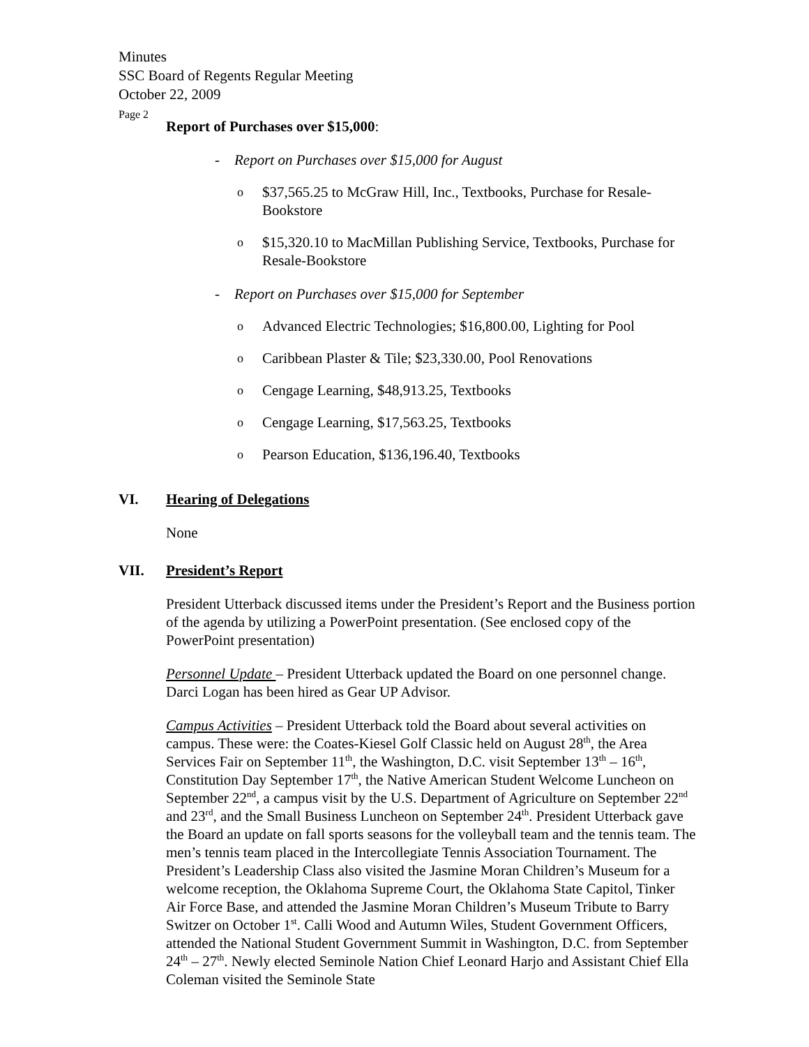Minutes
SSC Board of Regents Regular Meeting
October 22, 2009
Page 2
Report of Purchases over $15,000:
- Report on Purchases over $15,000 for August
o $37,565.25 to McGraw Hill, Inc., Textbooks, Purchase for Resale-Bookstore
o $15,320.10 to MacMillan Publishing Service, Textbooks, Purchase for Resale-Bookstore
- Report on Purchases over $15,000 for September
o Advanced Electric Technologies; $16,800.00, Lighting for Pool
o Caribbean Plaster & Tile; $23,330.00, Pool Renovations
o Cengage Learning, $48,913.25, Textbooks
o Cengage Learning, $17,563.25, Textbooks
o Pearson Education, $136,196.40, Textbooks
VI. Hearing of Delegations
None
VII. President’s Report
President Utterback discussed items under the President’s Report and the Business portion of the agenda by utilizing a PowerPoint presentation. (See enclosed copy of the PowerPoint presentation)
Personnel Update – President Utterback updated the Board on one personnel change. Darci Logan has been hired as Gear UP Advisor.
Campus Activities – President Utterback told the Board about several activities on campus. These were: the Coates-Kiesel Golf Classic held on August 28<sup>th</sup>, the Area Services Fair on September 11<sup>th</sup>, the Washington, D.C. visit September 13<sup>th</sup> – 16<sup>th</sup>, Constitution Day September 17<sup>th</sup>, the Native American Student Welcome Luncheon on September 22<sup>nd</sup>, a campus visit by the U.S. Department of Agriculture on September 22<sup>nd</sup> and 23<sup>rd</sup>, and the Small Business Luncheon on September 24<sup>th</sup>. President Utterback gave the Board an update on fall sports seasons for the volleyball team and the tennis team. The men’s tennis team placed in the Intercollegiate Tennis Association Tournament. The President’s Leadership Class also visited the Jasmine Moran Children’s Museum for a welcome reception, the Oklahoma Supreme Court, the Oklahoma State Capitol, Tinker Air Force Base, and attended the Jasmine Moran Children’s Museum Tribute to Barry Switzer on October 1<sup>st</sup>. Calli Wood and Autumn Wiles, Student Government Officers, attended the National Student Government Summit in Washington, D.C. from September 24<sup>th</sup> – 27<sup>th</sup>. Newly elected Seminole Nation Chief Leonard Harjo and Assistant Chief Ella Coleman visited the Seminole State